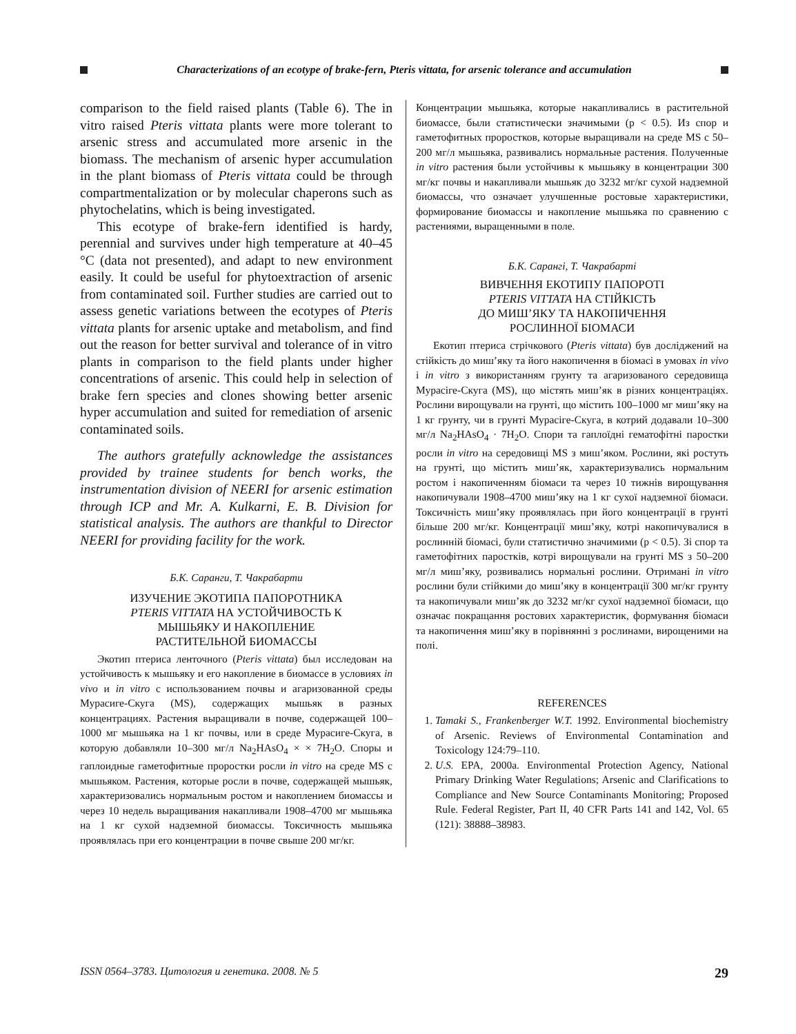Characterizations of an ecotype of brake-fern, Pteris vittata, for arsenic tolerance and accumulation
comparison to the field raised plants (Table 6). The in vitro raised Pteris vittata plants were more tolerant to arsenic stress and accumulated more arsenic in the biomass. The mechanism of arsenic hyper accumulation in the plant biomass of Pteris vittata could be through compartmentalization or by molecular chaperons such as phytochelatins, which is being investigated.
This ecotype of brake-fern identified is hardy, perennial and survives under high temperature at 40–45 °C (data not presented), and adapt to new environment easily. It could be useful for phytoextraction of arsenic from contaminated soil. Further studies are carried out to assess genetic variations between the ecotypes of Pteris vittata plants for arsenic uptake and metabolism, and find out the reason for better survival and tolerance of in vitro plants in comparison to the field plants under higher concentrations of arsenic. This could help in selection of brake fern species and clones showing better arsenic hyper accumulation and suited for remediation of arsenic contaminated soils.
The authors gratefully acknowledge the assistances provided by trainee students for bench works, the instrumentation division of NEERI for arsenic estimation through ICP and Mr. A. Kulkarni, E. B. Division for statistical analysis. The authors are thankful to Director NEERI for providing facility for the work.
Б.К. Саранги, Т. Чакрабарти
ИЗУЧЕНИЕ ЭКОТИПА ПАПОРОТНИКА
PTERIS VITTATA НА УСТОЙЧИВОСТЬ К
МЫШЬЯКУ И НАКОПЛЕНИЕ
РАСТИТЕЛЬНОЙ БИОМАССЫ
Экотип птериса ленточного (Pteris vittata) был исследован на устойчивость к мышьяку и его накопление в биомассе в условиях in vivo и in vitro с использованием почвы и агаризованной среды Мурасиге-Скуга (MS), содержащих мышьяк в разных концентрациях. Растения выращивали в почве, содержащей 100–1000 мг мышьяка на 1 кг почвы, или в среде Мурасиге-Скуга, в которую добавляли 10–300 мг/л Na<sub>2</sub>HAsO<sub>4</sub> × × 7H<sub>2</sub>O. Споры и гаплоидные гаметофитные проростки росли in vitro на среде MS с мышьяком. Растения, которые росли в почве, содержащей мышьяк, характеризовались нормальным ростом и накоплением биомассы и через 10 недель выращивания накапливали 1908–4700 мг мышьяка на 1 кг сухой надземной биомассы. Токсичность мышьяка проявлялась при его концентрации в почве свыше 200 мг/кг.
Концентрации мышьяка, которые накапливались в растительной биомассе, были статистически значимыми (p < 0.5). Из спор и гаметофитных проростков, которые выращивали на среде MS с 50–200 мг/л мышьяка, развивались нормальные растения. Полученные in vitro растения были устойчивы к мышьяку в концентрации 300 мг/кг почвы и накапливали мышьяк до 3232 мг/кг сухой надземной биомассы, что означает улучшенные ростовые характеристики, формирование биомассы и накопление мышьяка по сравнению с растениями, выращенными в поле.
Б.К. Сарангі, Т. Чакрабарті
ВИВЧЕННЯ ЕКОТИПУ ПАПОРОТІ
PTERIS VITTATA НА СТІЙКІСТЬ
ДО МИШ’ЯКУ ТА НАКОПИЧЕННЯ
РОСЛИННОЇ БІОМАСИ
Екотип птериса стрічкового (Pteris vittata) був досліджений на стійкість до миш’яку та його накопичення в біомасі в умовах in vivo і in vitro з використанням грунту та агаризованого середовища Мурасіге-Скуга (MS), що містять миш’як в різних концентраціях. Рослини вирощували на грунті, що містить 100–1000 мг миш’яку на 1 кг грунту, чи в грунті Мурасіге-Скуга, в котрий додавали 10–300 мг/л Na<sub>2</sub>HAsO<sub>4</sub> · 7H<sub>2</sub>O. Спори та гаплоїдні гематофітні паростки росли in vitro на середовищі MS з миш’яком. Рослини, які ростуть на грунті, що містить миш’як, характеризувались нормальним ростом і накопиченням біомаси та через 10 тижнів вирощування накопичували 1908–4700 миш’яку на 1 кг сухої надземної біомаси. Токсичність миш’яку проявлялась при його концентрації в грунті більше 200 мг/кг. Концентрації миш’яку, котрі накопичувалися в рослинній біомасі, були статистично значимими (p < 0.5). Зі спор та гаметофітних паростків, котрі вирощували на грунті MS з 50–200 мг/л миш’яку, розвивались нормальні рослини. Отримані in vitro рослини були стійкими до миш’яку в концентрації 300 мг/кг грунту та накопичували миш’як до 3232 мг/кг сухої надземної біомаси, що означає покращання ростових характеристик, формування біомаси та накопичення миш’яку в порівнянні з рослинами, вирощеними на полі.
REFERENCES
1. Tamaki S., Frankenberger W.T. 1992. Environmental biochemistry of Arsenic. Reviews of Environmental Contamination and Toxicology 124:79–110.
2. U.S. EPA, 2000a. Environmental Protection Agency, National Primary Drinking Water Regulations; Arsenic and Clarifications to Compliance and New Source Contaminants Monitoring; Proposed Rule. Federal Register, Part II, 40 CFR Parts 141 and 142, Vol. 65 (121): 38888–38983.
ISSN 0564–3783. Цитология и генетика. 2008. № 5 29